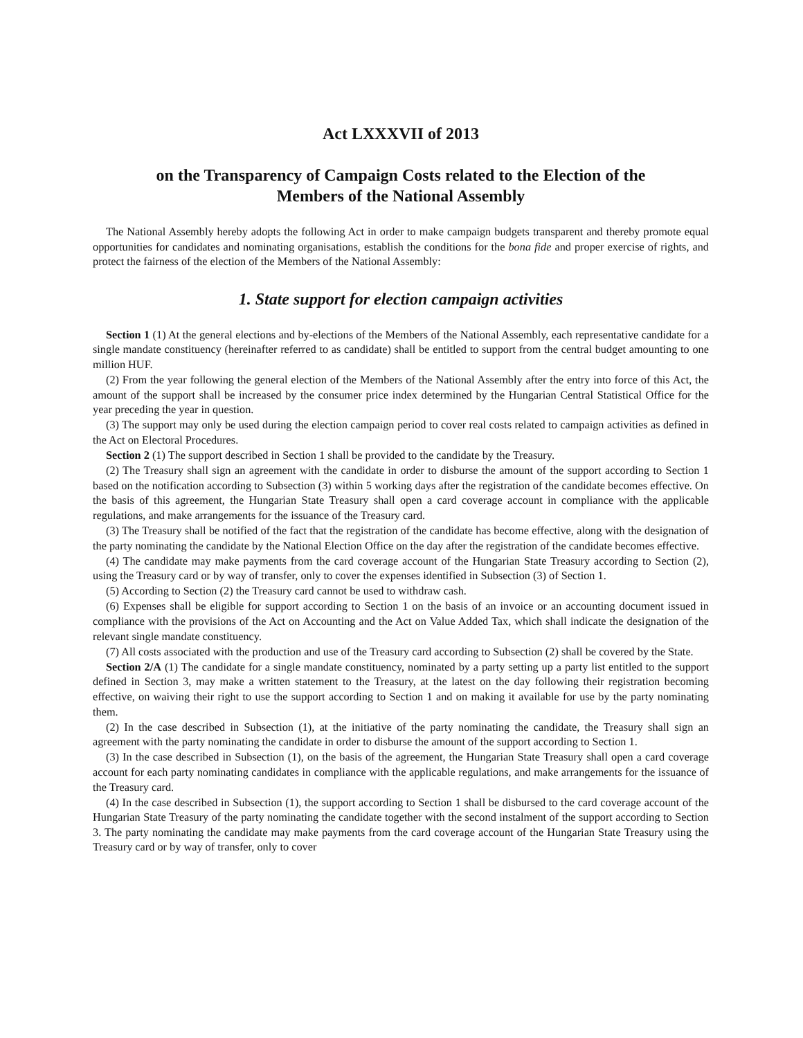Act LXXXVII of 2013
on the Transparency of Campaign Costs related to the Election of the
Members of the National Assembly
The National Assembly hereby adopts the following Act in order to make campaign budgets transparent and thereby promote equal opportunities for candidates and nominating organisations, establish the conditions for the bona fide and proper exercise of rights, and protect the fairness of the election of the Members of the National Assembly:
1. State support for election campaign activities
Section 1 (1) At the general elections and by-elections of the Members of the National Assembly, each representative candidate for a single mandate constituency (hereinafter referred to as candidate) shall be entitled to support from the central budget amounting to one million HUF.
(2) From the year following the general election of the Members of the National Assembly after the entry into force of this Act, the amount of the support shall be increased by the consumer price index determined by the Hungarian Central Statistical Office for the year preceding the year in question.
(3) The support may only be used during the election campaign period to cover real costs related to campaign activities as defined in the Act on Electoral Procedures.
Section 2 (1) The support described in Section 1 shall be provided to the candidate by the Treasury.
(2) The Treasury shall sign an agreement with the candidate in order to disburse the amount of the support according to Section 1 based on the notification according to Subsection (3) within 5 working days after the registration of the candidate becomes effective. On the basis of this agreement, the Hungarian State Treasury shall open a card coverage account in compliance with the applicable regulations, and make arrangements for the issuance of the Treasury card.
(3) The Treasury shall be notified of the fact that the registration of the candidate has become effective, along with the designation of the party nominating the candidate by the National Election Office on the day after the registration of the candidate becomes effective.
(4) The candidate may make payments from the card coverage account of the Hungarian State Treasury according to Section (2), using the Treasury card or by way of transfer, only to cover the expenses identified in Subsection (3) of Section 1.
(5) According to Section (2) the Treasury card cannot be used to withdraw cash.
(6) Expenses shall be eligible for support according to Section 1 on the basis of an invoice or an accounting document issued in compliance with the provisions of the Act on Accounting and the Act on Value Added Tax, which shall indicate the designation of the relevant single mandate constituency.
(7) All costs associated with the production and use of the Treasury card according to Subsection (2) shall be covered by the State.
Section 2/A (1) The candidate for a single mandate constituency, nominated by a party setting up a party list entitled to the support defined in Section 3, may make a written statement to the Treasury, at the latest on the day following their registration becoming effective, on waiving their right to use the support according to Section 1 and on making it available for use by the party nominating them.
(2) In the case described in Subsection (1), at the initiative of the party nominating the candidate, the Treasury shall sign an agreement with the party nominating the candidate in order to disburse the amount of the support according to Section 1.
(3) In the case described in Subsection (1), on the basis of the agreement, the Hungarian State Treasury shall open a card coverage account for each party nominating candidates in compliance with the applicable regulations, and make arrangements for the issuance of the Treasury card.
(4) In the case described in Subsection (1), the support according to Section 1 shall be disbursed to the card coverage account of the Hungarian State Treasury of the party nominating the candidate together with the second instalment of the support according to Section 3. The party nominating the candidate may make payments from the card coverage account of the Hungarian State Treasury using the Treasury card or by way of transfer, only to cover